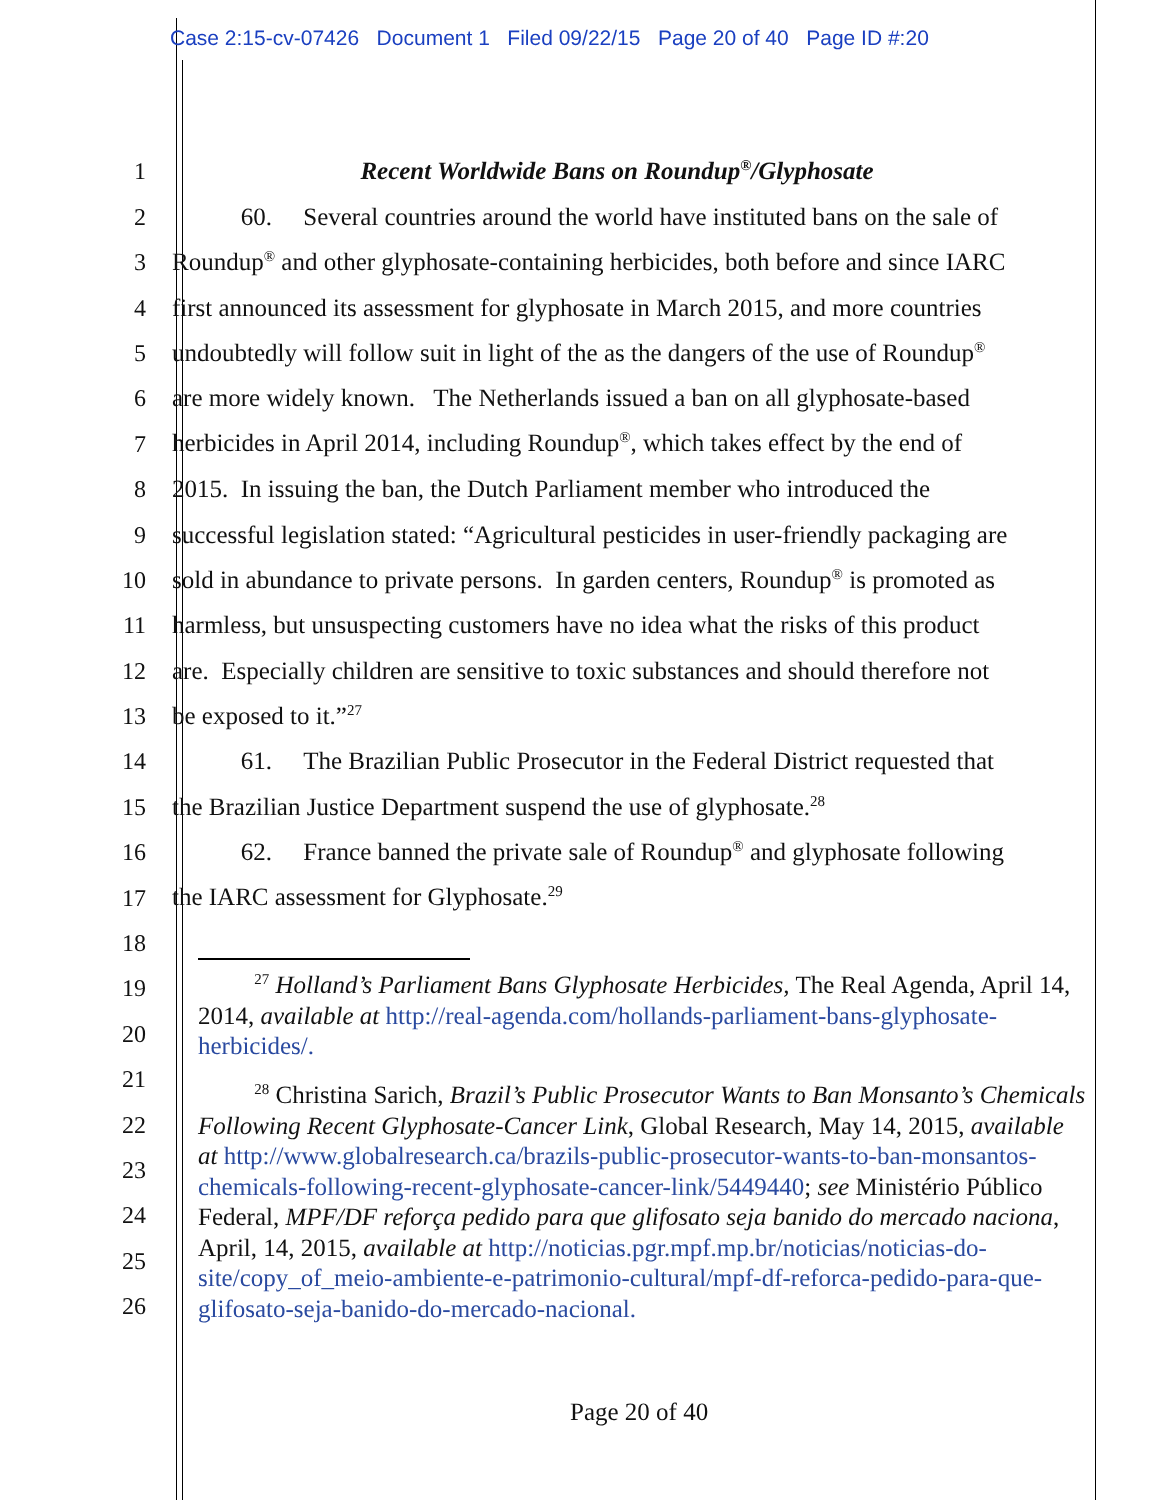Case 2:15-cv-07426 Document 1 Filed 09/22/15 Page 20 of 40 Page ID #:20
1
Recent Worldwide Bans on Roundup<sup>®</sup>/Glyphosate
2
60. Several countries around the world have instituted bans on the sale of
3
Roundup<sup>®</sup> and other glyphosate-containing herbicides, both before and since IARC
4
first announced its assessment for glyphosate in March 2015, and more countries
5
undoubtedly will follow suit in light of the as the dangers of the use of Roundup<sup>®</sup>
6
are more widely known. The Netherlands issued a ban on all glyphosate-based
7
herbicides in April 2014, including Roundup<sup>®</sup>, which takes effect by the end of
8
2015. In issuing the ban, the Dutch Parliament member who introduced the
9
successful legislation stated: “Agricultural pesticides in user-friendly packaging are
10
sold in abundance to private persons. In garden centers, Roundup<sup>®</sup> is promoted as
11
harmless, but unsuspecting customers have no idea what the risks of this product
12
are. Especially children are sensitive to toxic substances and should therefore not
13
be exposed to it.”<sup>27</sup>
14
61. The Brazilian Public Prosecutor in the Federal District requested that
15
the Brazilian Justice Department suspend the use of glyphosate.<sup>28</sup>
16
62. France banned the private sale of Roundup<sup>®</sup> and glyphosate following
17
the IARC assessment for Glyphosate.<sup>29</sup>
18
19
20
21
22
23
24
25
26
<sup>27</sup> Holland’s Parliament Bans Glyphosate Herbicides, The Real Agenda, April 14, 2014, available at http://real-agenda.com/hollands-parliament-bans-glyphosate-herbicides/.
<sup>28</sup> Christina Sarich, Brazil’s Public Prosecutor Wants to Ban Monsanto’s Chemicals Following Recent Glyphosate-Cancer Link, Global Research, May 14, 2015, available at http://www.globalresearch.ca/brazils-public-prosecutor-wants-to-ban-monsantos-chemicals-following-recent-glyphosate-cancer-link/5449440; see Ministério Público Federal, MPF/DF reforça pedido para que glifosato seja banido do mercado naciona, April, 14, 2015, available at http://noticias.pgr.mpf.mp.br/noticias/noticias-do-site/copy_of_meio-ambiente-e-patrimonio-cultural/mpf-df-reforca-pedido-para-que-glifosato-seja-banido-do-mercado-nacional.
Page 20 of 40